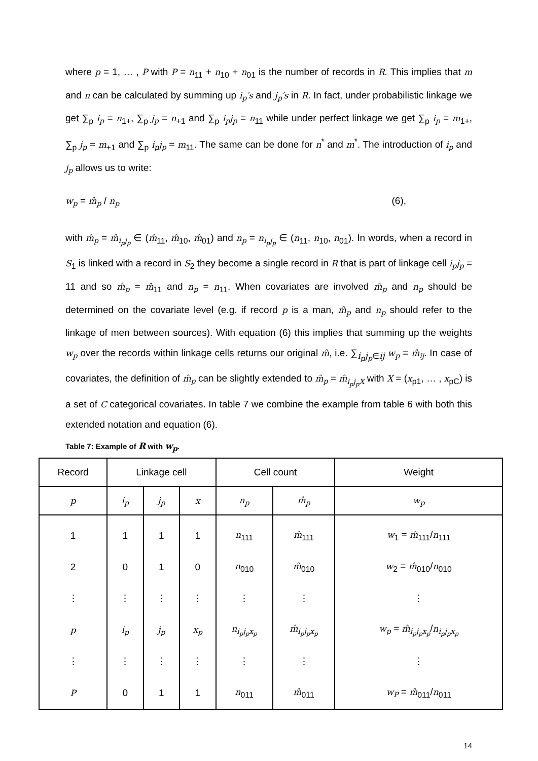where p = 1, … , P with P = n<sub>11</sub> + n<sub>10</sub> + n<sub>01</sub> is the number of records in R. This implies that m and n can be calculated by summing up i<sub>p</sub>′s and j<sub>p</sub>′s in R. In fact, under probabilistic linkage we get ∑<sub>p</sub> i<sub>p</sub> = n<sub>1+</sub>, ∑<sub>p</sub> j<sub>p</sub> = n<sub>+1</sub> and ∑<sub>p</sub> i<sub>p</sub>j<sub>p</sub> = n<sub>11</sub> while under perfect linkage we get ∑<sub>p</sub> i<sub>p</sub> = m<sub>1+</sub>, ∑<sub>p</sub> j<sub>p</sub> = m<sub>+1</sub> and ∑<sub>p</sub> i<sub>p</sub>j<sub>p</sub> = m<sub>11</sub>. The same can be done for n<sup>*</sup> and m<sup>*</sup>. The introduction of i<sub>p</sub> and j<sub>p</sub> allows us to write:
w<sub>p</sub> = m̂<sub>p</sub> / n<sub>p</sub> (6),
with m̂<sub>p</sub> = m̂<sub>i<sub>p</sub>j<sub>p</sub></sub> ∈ (m̂<sub>11</sub>, m̂<sub>10</sub>, m̂<sub>01</sub>) and n<sub>p</sub> = n<sub>i<sub>p</sub>j<sub>p</sub></sub> ∈ (n<sub>11</sub>, n<sub>10</sub>, n<sub>01</sub>). In words, when a record in S<sub>1</sub> is linked with a record in S<sub>2</sub> they become a single record in R that is part of linkage cell i<sub>p</sub>j<sub>p</sub> = 11 and so m̂<sub>p</sub> = m̂<sub>11</sub> and n<sub>p</sub> = n<sub>11</sub>. When covariates are involved m̂<sub>p</sub> and n<sub>p</sub> should be determined on the covariate level (e.g. if record p is a man, m̂<sub>p</sub> and n<sub>p</sub> should refer to the linkage of men between sources). With equation (6) this implies that summing up the weights w<sub>p</sub> over the records within linkage cells returns our original m̂, i.e. ∑<sub>i<sub>p</sub>j<sub>p</sub>∈ij</sub> w<sub>p</sub> = m̂<sub>ij</sub>. In case of covariates, the definition of m̂<sub>p</sub> can be slightly extended to m̂<sub>p</sub> = m̂<sub>i<sub>p</sub>j<sub>p</sub>X</sub> with X = (x<sub>p1</sub>, … , x<sub>pC</sub>) is a set of C categorical covariates. In table 7 we combine the example from table 6 with both this extended notation and equation (6).
Table 7: Example of R with w<sub>p</sub>.
| Record | Linkage cell | | | Cell count | | Weight |
| --- | --- | --- | --- | --- | --- | --- |
| p | i<sub>p</sub> | j<sub>p</sub> | x | n<sub>p</sub> | m̂<sub>p</sub> | w<sub>p</sub> |
| 1 | 1 | 1 | 1 | n<sub>111</sub> | m̂<sub>111</sub> | w<sub>1</sub> = m̂<sub>111</sub>/ n<sub>111</sub> |
| 2 | 0 | 1 | 0 | n<sub>010</sub> | m̂<sub>010</sub> | w<sub>2</sub> = m̂<sub>010</sub>/ n<sub>010</sub> |
| ⋮ | ⋮ | ⋮ | ⋮ | ⋮ | ⋮ | ⋮ |
| p | i<sub>p</sub> | j<sub>p</sub> | x<sub>p</sub> | n<sub>i<sub>p</sub>j<sub>p</sub>x<sub>p</sub></sub> | m̂<sub>i<sub>p</sub>j<sub>p</sub>x<sub>p</sub></sub> | w<sub>p</sub> = m̂<sub>i<sub>p</sub>j<sub>p</sub>x<sub>p</sub></sub> / n<sub>i<sub>p</sub>j<sub>p</sub>x<sub>p</sub></sub> |
| ⋮ | ⋮ | ⋮ | ⋮ | ⋮ | ⋮ | ⋮ |
| P | 0 | 1 | 1 | n<sub>011</sub> | m̂<sub>011</sub> | w<sub>P</sub> = m̂<sub>011</sub>/ n<sub>011</sub> |
14